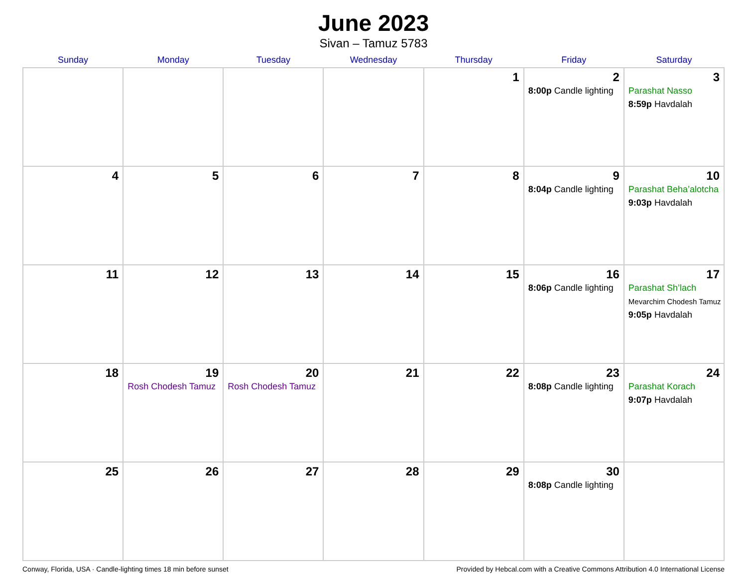June 2023
Sivan – Tamuz 5783
| Sunday | Monday | Tuesday | Wednesday | Thursday | Friday | Saturday |
| --- | --- | --- | --- | --- | --- | --- |
| | | | | 1 | 2 8:00p Candle lighting | 3 Parashat Nasso 8:59p Havdalah |
| 4 | 5 | 6 | 7 | 8 | 9 8:04p Candle lighting | 10 Parashat Beha’alotcha 9:03p Havdalah |
| 11 | 12 | 13 | 14 | 15 | 16 8:06p Candle lighting | 17 Parashat Sh’lach Mevarchim Chodesh Tamuz 9:05p Havdalah |
| 18 | 19 Rosh Chodesh Tamuz | 20 Rosh Chodesh Tamuz | 21 | 22 | 23 8:08p Candle lighting | 24 Parashat Korach 9:07p Havdalah |
| 25 | 26 | 27 | 28 | 29 | 30 8:08p Candle lighting | |
Conway, Florida, USA · Candle-lighting times 18 min before sunset Provided by Hebcal.com with a Creative Commons Attribution 4.0 International License